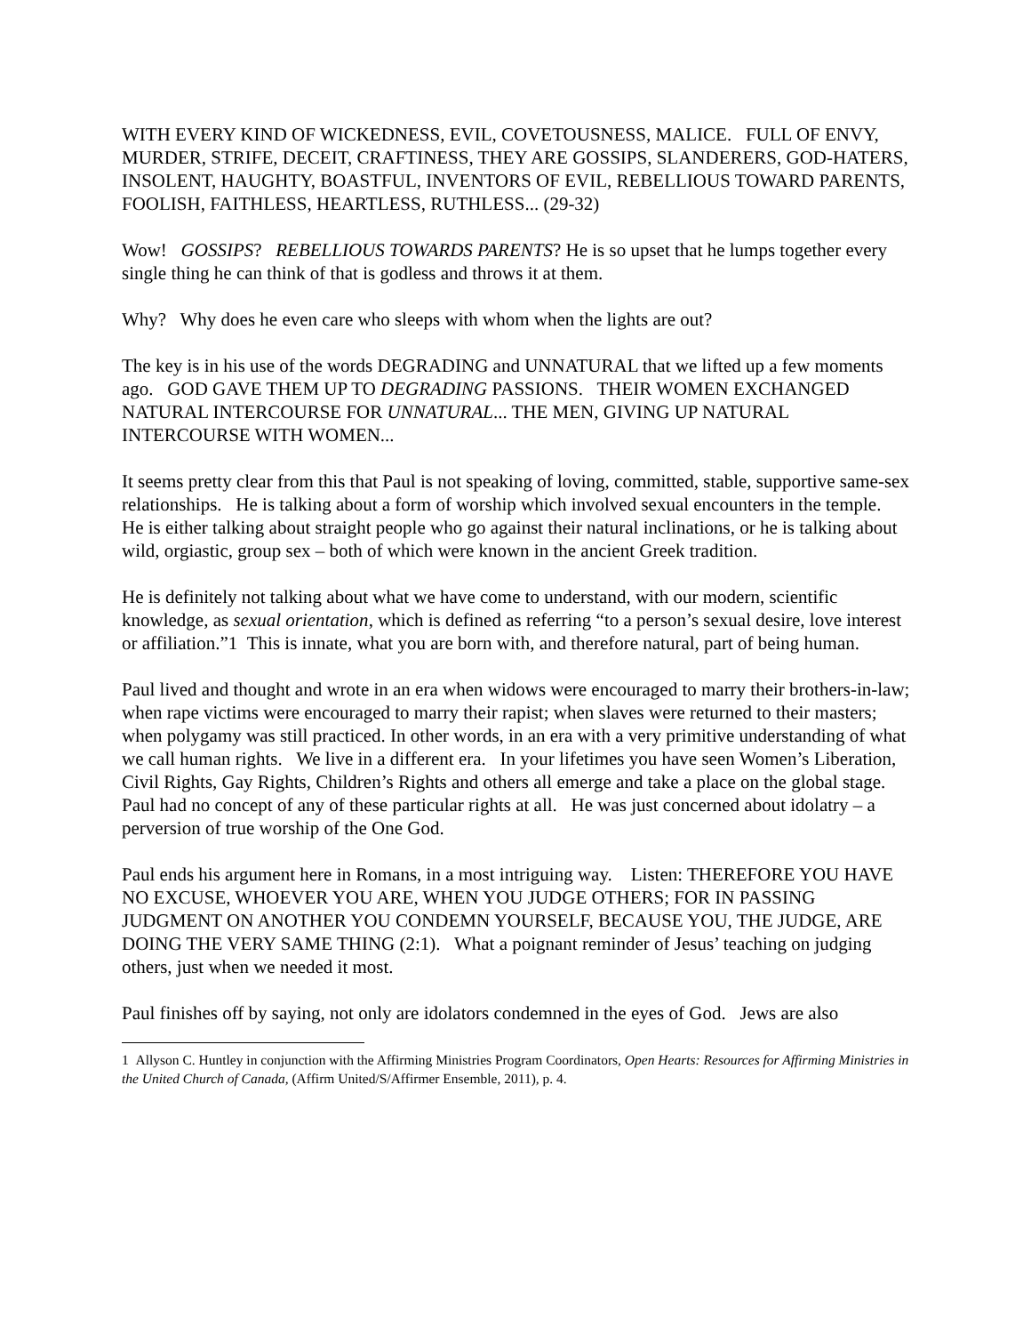WITH EVERY KIND OF WICKEDNESS, EVIL, COVETOUSNESS, MALICE. FULL OF ENVY, MURDER, STRIFE, DECEIT, CRAFTINESS, THEY ARE GOSSIPS, SLANDERERS, GOD-HATERS, INSOLENT, HAUGHTY, BOASTFUL, INVENTORS OF EVIL, REBELLIOUS TOWARD PARENTS, FOOLISH, FAITHLESS, HEARTLESS, RUTHLESS... (29-32)
Wow! GOSSIPS? REBELLIOUS TOWARDS PARENTS? He is so upset that he lumps together every single thing he can think of that is godless and throws it at them.
Why? Why does he even care who sleeps with whom when the lights are out?
The key is in his use of the words DEGRADING and UNNATURAL that we lifted up a few moments ago. GOD GAVE THEM UP TO DEGRADING PASSIONS. THEIR WOMEN EXCHANGED NATURAL INTERCOURSE FOR UNNATURAL... THE MEN, GIVING UP NATURAL INTERCOURSE WITH WOMEN...
It seems pretty clear from this that Paul is not speaking of loving, committed, stable, supportive same-sex relationships. He is talking about a form of worship which involved sexual encounters in the temple. He is either talking about straight people who go against their natural inclinations, or he is talking about wild, orgiastic, group sex – both of which were known in the ancient Greek tradition.
He is definitely not talking about what we have come to understand, with our modern, scientific knowledge, as sexual orientation, which is defined as referring “to a person’s sexual desire, love interest or affiliation.”1 This is innate, what you are born with, and therefore natural, part of being human.
Paul lived and thought and wrote in an era when widows were encouraged to marry their brothers-in-law; when rape victims were encouraged to marry their rapist; when slaves were returned to their masters; when polygamy was still practiced. In other words, in an era with a very primitive understanding of what we call human rights. We live in a different era. In your lifetimes you have seen Women’s Liberation, Civil Rights, Gay Rights, Children’s Rights and others all emerge and take a place on the global stage. Paul had no concept of any of these particular rights at all. He was just concerned about idolatry – a perversion of true worship of the One God.
Paul ends his argument here in Romans, in a most intriguing way. Listen: THEREFORE YOU HAVE NO EXCUSE, WHOEVER YOU ARE, WHEN YOU JUDGE OTHERS; FOR IN PASSING JUDGMENT ON ANOTHER YOU CONDEMN YOURSELF, BECAUSE YOU, THE JUDGE, ARE DOING THE VERY SAME THING (2:1). What a poignant reminder of Jesus’ teaching on judging others, just when we needed it most.
Paul finishes off by saying, not only are idolators condemned in the eyes of God. Jews are also
1 Allyson C. Huntley in conjunction with the Affirming Ministries Program Coordinators, Open Hearts: Resources for Affirming Ministries in the United Church of Canada, (Affirm United/S/Affirmer Ensemble, 2011), p. 4.